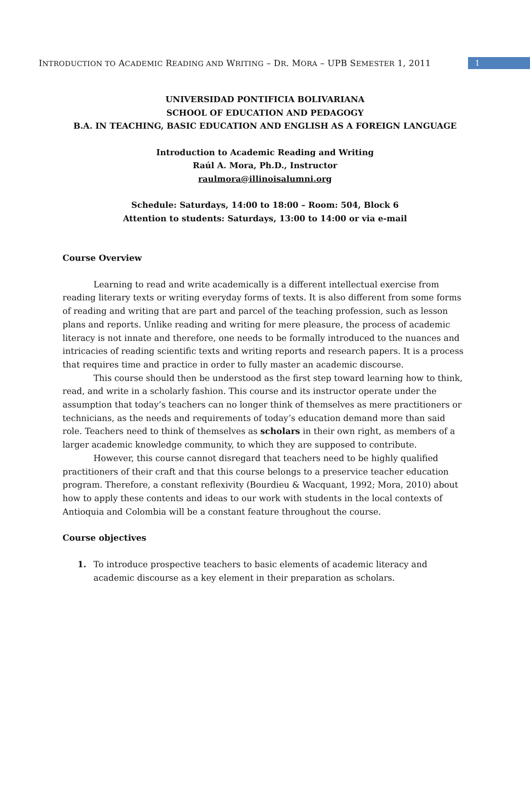INTRODUCTION TO ACADEMIC READING AND WRITING – DR. MORA – UPB SEMESTER 1, 2011
1
UNIVERSIDAD PONTIFICIA BOLIVARIANA
SCHOOL OF EDUCATION AND PEDAGOGY
B.A. IN TEACHING, BASIC EDUCATION AND ENGLISH AS A FOREIGN LANGUAGE
Introduction to Academic Reading and Writing
Raúl A. Mora, Ph.D., Instructor
raulmora@illinoisalumni.org
Schedule: Saturdays, 14:00 to 18:00 – Room: 504, Block 6
Attention to students: Saturdays, 13:00 to 14:00 or via e-mail
Course Overview
Learning to read and write academically is a different intellectual exercise from reading literary texts or writing everyday forms of texts. It is also different from some forms of reading and writing that are part and parcel of the teaching profession, such as lesson plans and reports. Unlike reading and writing for mere pleasure, the process of academic literacy is not innate and therefore, one needs to be formally introduced to the nuances and intricacies of reading scientific texts and writing reports and research papers. It is a process that requires time and practice in order to fully master an academic discourse.
This course should then be understood as the first step toward learning how to think, read, and write in a scholarly fashion. This course and its instructor operate under the assumption that today’s teachers can no longer think of themselves as mere practitioners or technicians, as the needs and requirements of today’s education demand more than said role. Teachers need to think of themselves as scholars in their own right, as members of a larger academic knowledge community, to which they are supposed to contribute.
However, this course cannot disregard that teachers need to be highly qualified practitioners of their craft and that this course belongs to a preservice teacher education program. Therefore, a constant reflexivity (Bourdieu & Wacquant, 1992; Mora, 2010) about how to apply these contents and ideas to our work with students in the local contexts of Antioquia and Colombia will be a constant feature throughout the course.
Course objectives
1. To introduce prospective teachers to basic elements of academic literacy and academic discourse as a key element in their preparation as scholars.